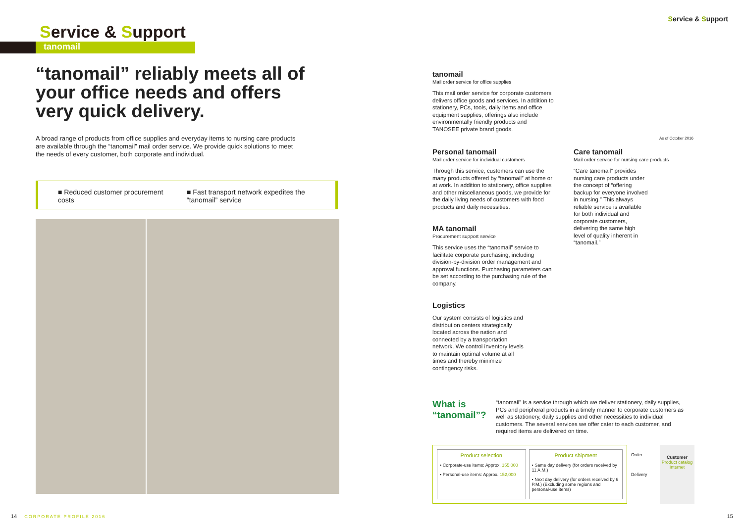Service & Support
tanomail
“tanomail” reliably meets all of your office needs and offers very quick delivery.
A broad range of products from office supplies and everyday items to nursing care products are available through the “tanomail” mail order service. We provide quick solutions to meet the needs of every customer, both corporate and individual.
■ Reduced customer procurement costs
■ Fast transport network expedites the “tanomail” service
14 CORPORATE PROFILE 2016
Service & Support
tanomail
Mail order service for office supplies
This mail order service for corporate customers delivers office goods and services. In addition to stationery, PCs, tools, daily items and office equipment supplies, offerings also include environmentally friendly products and TANOSEE private brand goods.
As of October 2016
Personal tanomail
Mail order service for individual customers
Through this service, customers can use the many products offered by “tanomail” at home or at work. In addition to stationery, office supplies and other miscellaneous goods, we provide for the daily living needs of customers with food products and daily necessities.
MA tanomail
Procurement support service
This service uses the “tanomail” service to facilitate corporate purchasing, including division-by-division order management and approval functions. Purchasing parameters can be set according to the purchasing rule of the company.
Care tanomail
Mail order service for nursing care products
“Care tanomail” provides nursing care products under the concept of “offering backup for everyone involved in nursing.” This always reliable service is available for both individual and corporate customers, delivering the same high level of quality inherent in “tanomail.”
Logistics
Our system consists of logistics and distribution centers strategically located across the nation and connected by a transportation network. We control inventory levels to maintain optimal volume at all times and thereby minimize contingency risks.
What is “tanomail”?
“tanomail” is a service through which we deliver stationery, daily supplies, PCs and peripheral products in a timely manner to corporate customers as well as stationery, daily supplies and other necessities to individual customers. The several services we offer cater to each customer, and required items are delivered on time.
Product selection
• Corporate-use items: Approx. 155,000
• Personal-use items: Approx. 152,000
Product shipment
• Same day delivery (for orders received by 11 A.M.)
• Next day delivery (for orders received by 6 P.M.) (Excluding some regions and personal-use items)
Order
Delivery
Customer
Product catalog
Internet
15